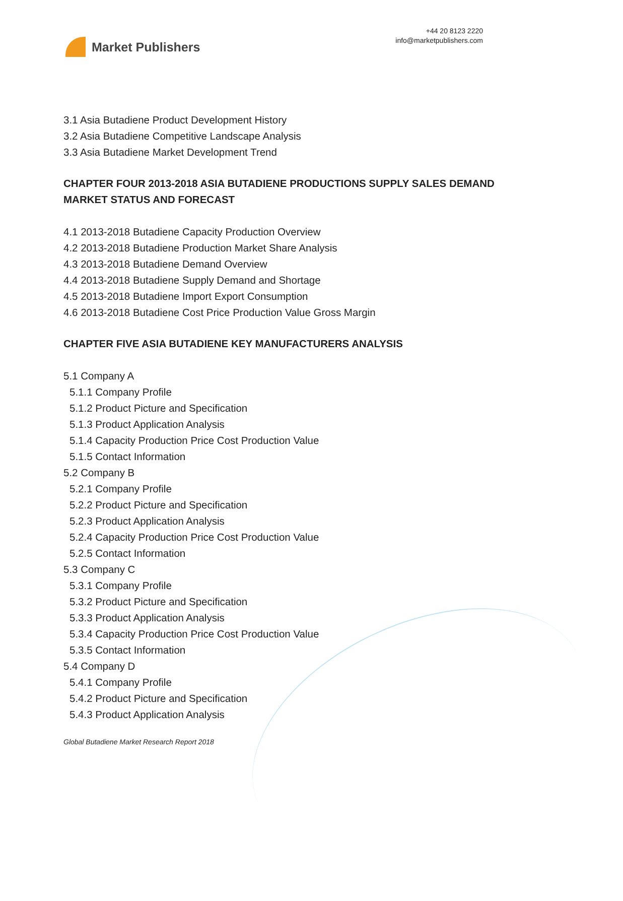Market Publishers
+44 20 8123 2220
info@marketpublishers.com
3.1 Asia Butadiene Product Development History
3.2 Asia Butadiene Competitive Landscape Analysis
3.3 Asia Butadiene Market Development Trend
CHAPTER FOUR 2013-2018 ASIA BUTADIENE PRODUCTIONS SUPPLY SALES DEMAND MARKET STATUS AND FORECAST
4.1 2013-2018 Butadiene Capacity Production Overview
4.2 2013-2018 Butadiene Production Market Share Analysis
4.3 2013-2018 Butadiene Demand Overview
4.4 2013-2018 Butadiene Supply Demand and Shortage
4.5 2013-2018 Butadiene Import Export Consumption
4.6 2013-2018 Butadiene Cost Price Production Value Gross Margin
CHAPTER FIVE ASIA BUTADIENE KEY MANUFACTURERS ANALYSIS
5.1 Company A
5.1.1 Company Profile
5.1.2 Product Picture and Specification
5.1.3 Product Application Analysis
5.1.4 Capacity Production Price Cost Production Value
5.1.5 Contact Information
5.2 Company B
5.2.1 Company Profile
5.2.2 Product Picture and Specification
5.2.3 Product Application Analysis
5.2.4 Capacity Production Price Cost Production Value
5.2.5 Contact Information
5.3 Company C
5.3.1 Company Profile
5.3.2 Product Picture and Specification
5.3.3 Product Application Analysis
5.3.4 Capacity Production Price Cost Production Value
5.3.5 Contact Information
5.4 Company D
5.4.1 Company Profile
5.4.2 Product Picture and Specification
5.4.3 Product Application Analysis
Global Butadiene Market Research Report 2018